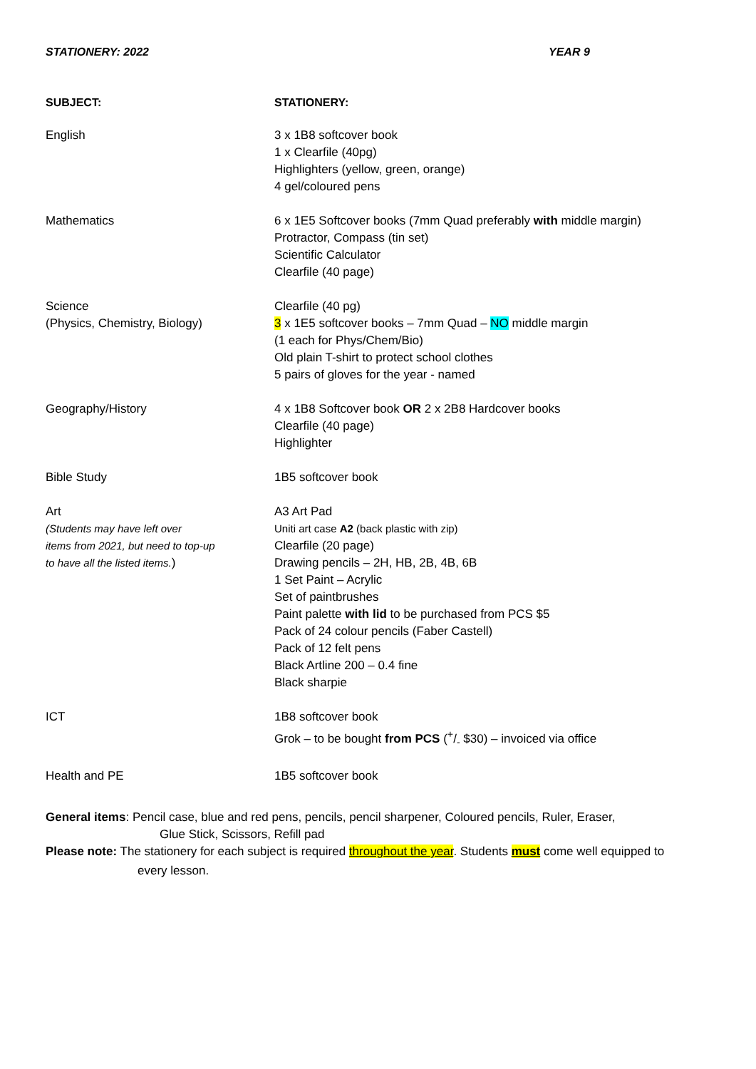STATIONERY: 2022 YEAR 9
| SUBJECT: | STATIONERY: |
| --- | --- |
| English | 3 x 1B8 softcover book 1 x Clearfile (40pg) Highlighters (yellow, green, orange) 4 gel/coloured pens |
| Mathematics | 6 x 1E5 Softcover books (7mm Quad preferably with middle margin) Protractor, Compass (tin set) Scientific Calculator Clearfile (40 page) |
| Science (Physics, Chemistry, Biology) | Clearfile (40 pg) 3 x 1E5 softcover books – 7mm Quad – NO middle margin (1 each for Phys/Chem/Bio) Old plain T-shirt to protect school clothes 5 pairs of gloves for the year - named |
| Geography/History | 4 x 1B8 Softcover book OR 2 x 2B8 Hardcover books Clearfile (40 page) Highlighter |
| Bible Study | 1B5 softcover book |
| Art (Students may have left over items from 2021, but need to top-up to have all the listed items. ) | A3 Art Pad Uniti art case A2 (back plastic with zip) Clearfile (20 page) Drawing pencils – 2H, HB, 2B, 4B, 6B 1 Set Paint – Acrylic Set of paintbrushes Paint palette with lid to be purchased from PCS $5 Pack of 24 colour pencils (Faber Castell) Pack of 12 felt pens Black Artline 200 – 0.4 fine Black sharpie |
| ICT | 1B8 softcover book Grok – to be bought from PCS (+/- $30) – invoiced via office |
| Health and PE | 1B5 softcover book |
General items: Pencil case, blue and red pens, pencils, pencil sharpener, Coloured pencils, Ruler, Eraser,
Glue Stick, Scissors, Refill pad
Please note: The stationery for each subject is required throughout the year. Students must come well equipped to
every lesson.